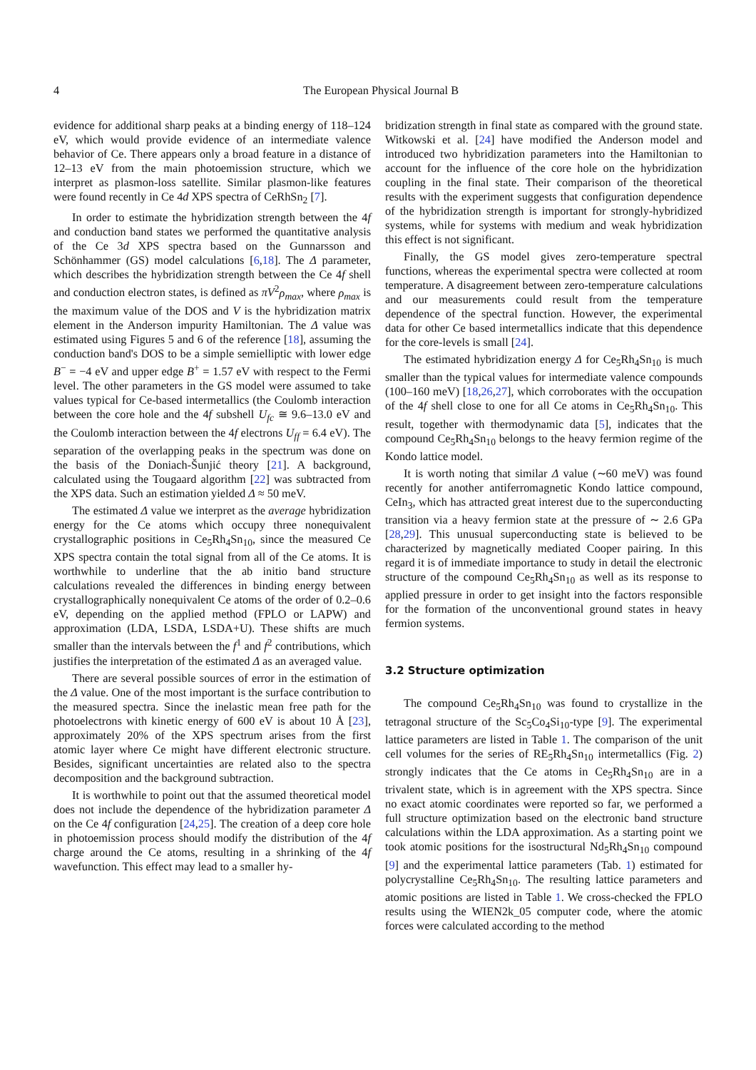4
The European Physical Journal B
evidence for additional sharp peaks at a binding energy of 118–124 eV, which would provide evidence of an intermediate valence behavior of Ce. There appears only a broad feature in a distance of 12–13 eV from the main photoemission structure, which we interpret as plasmon-loss satellite. Similar plasmon-like features were found recently in Ce 4d XPS spectra of CeRhSn<sub>2</sub> [7].
In order to estimate the hybridization strength between the 4f and conduction band states we performed the quantitative analysis of the Ce 3d XPS spectra based on the Gunnarsson and Schönhammer (GS) model calculations [6,18]. The Δ parameter, which describes the hybridization strength between the Ce 4f shell and conduction electron states, is defined as πV<sup>2</sup>ρ<sub>max</sub>, where ρ<sub>max</sub> is the maximum value of the DOS and V is the hybridization matrix element in the Anderson impurity Hamiltonian. The Δ value was estimated using Figures 5 and 6 of the reference [18], assuming the conduction band's DOS to be a simple semielliptic with lower edge B<sup>−</sup> = −4 eV and upper edge B<sup>+</sup> = 1.57 eV with respect to the Fermi level. The other parameters in the GS model were assumed to take values typical for Ce-based intermetallics (the Coulomb interaction between the core hole and the 4f subshell U<sub>fc</sub> ≅ 9.6–13.0 eV and the Coulomb interaction between the 4f electrons U<sub>ff</sub> = 6.4 eV). The separation of the overlapping peaks in the spectrum was done on the basis of the Doniach-Šunjić theory [21]. A background, calculated using the Tougaard algorithm [22] was subtracted from the XPS data. Such an estimation yielded Δ ≈ 50 meV.
The estimated Δ value we interpret as the average hybridization energy for the Ce atoms which occupy three nonequivalent crystallographic positions in Ce<sub>5</sub>Rh<sub>4</sub>Sn<sub>10</sub>, since the measured Ce XPS spectra contain the total signal from all of the Ce atoms. It is worthwhile to underline that the ab initio band structure calculations revealed the differences in binding energy between crystallographically nonequivalent Ce atoms of the order of 0.2–0.6 eV, depending on the applied method (FPLO or LAPW) and approximation (LDA, LSDA, LSDA+U). These shifts are much smaller than the intervals between the f<sup>1</sup> and f<sup>2</sup> contributions, which justifies the interpretation of the estimated Δ as an averaged value.
There are several possible sources of error in the estimation of the Δ value. One of the most important is the surface contribution to the measured spectra. Since the inelastic mean free path for the photoelectrons with kinetic energy of 600 eV is about 10 Å [23], approximately 20% of the XPS spectrum arises from the first atomic layer where Ce might have different electronic structure. Besides, significant uncertainties are related also to the spectra decomposition and the background subtraction.
It is worthwhile to point out that the assumed theoretical model does not include the dependence of the hybridization parameter Δ on the Ce 4f configuration [24,25]. The creation of a deep core hole in photoemission process should modify the distribution of the 4f charge around the Ce atoms, resulting in a shrinking of the 4f wavefunction. This effect may lead to a smaller hy-
bridization strength in final state as compared with the ground state. Witkowski et al. [24] have modified the Anderson model and introduced two hybridization parameters into the Hamiltonian to account for the influence of the core hole on the hybridization coupling in the final state. Their comparison of the theoretical results with the experiment suggests that configuration dependence of the hybridization strength is important for strongly-hybridized systems, while for systems with medium and weak hybridization this effect is not significant.
Finally, the GS model gives zero-temperature spectral functions, whereas the experimental spectra were collected at room temperature. A disagreement between zero-temperature calculations and our measurements could result from the temperature dependence of the spectral function. However, the experimental data for other Ce based intermetallics indicate that this dependence for the core-levels is small [24].
The estimated hybridization energy Δ for Ce<sub>5</sub>Rh<sub>4</sub>Sn<sub>10</sub> is much smaller than the typical values for intermediate valence compounds (100–160 meV) [18,26,27], which corroborates with the occupation of the 4f shell close to one for all Ce atoms in Ce<sub>5</sub>Rh<sub>4</sub>Sn<sub>10</sub>. This result, together with thermodynamic data [5], indicates that the compound Ce<sub>5</sub>Rh<sub>4</sub>Sn<sub>10</sub> belongs to the heavy fermion regime of the Kondo lattice model.
It is worth noting that similar Δ value (∼60 meV) was found recently for another antiferromagnetic Kondo lattice compound, CeIn<sub>3</sub>, which has attracted great interest due to the superconducting transition via a heavy fermion state at the pressure of ∼ 2.6 GPa [28,29]. This unusual superconducting state is believed to be characterized by magnetically mediated Cooper pairing. In this regard it is of immediate importance to study in detail the electronic structure of the compound Ce<sub>5</sub>Rh<sub>4</sub>Sn<sub>10</sub> as well as its response to applied pressure in order to get insight into the factors responsible for the formation of the unconventional ground states in heavy fermion systems.
3.2 Structure optimization
The compound Ce<sub>5</sub>Rh<sub>4</sub>Sn<sub>10</sub> was found to crystallize in the tetragonal structure of the Sc<sub>5</sub>Co<sub>4</sub>Si<sub>10</sub>-type [9]. The experimental lattice parameters are listed in Table 1. The comparison of the unit cell volumes for the series of RE<sub>5</sub>Rh<sub>4</sub>Sn<sub>10</sub> intermetallics (Fig. 2) strongly indicates that the Ce atoms in Ce<sub>5</sub>Rh<sub>4</sub>Sn<sub>10</sub> are in a trivalent state, which is in agreement with the XPS spectra. Since no exact atomic coordinates were reported so far, we performed a full structure optimization based on the electronic band structure calculations within the LDA approximation. As a starting point we took atomic positions for the isostructural Nd<sub>5</sub>Rh<sub>4</sub>Sn<sub>10</sub> compound [9] and the experimental lattice parameters (Tab. 1) estimated for polycrystalline Ce<sub>5</sub>Rh<sub>4</sub>Sn<sub>10</sub>. The resulting lattice parameters and atomic positions are listed in Table 1. We cross-checked the FPLO results using the WIEN2k_05 computer code, where the atomic forces were calculated according to the method